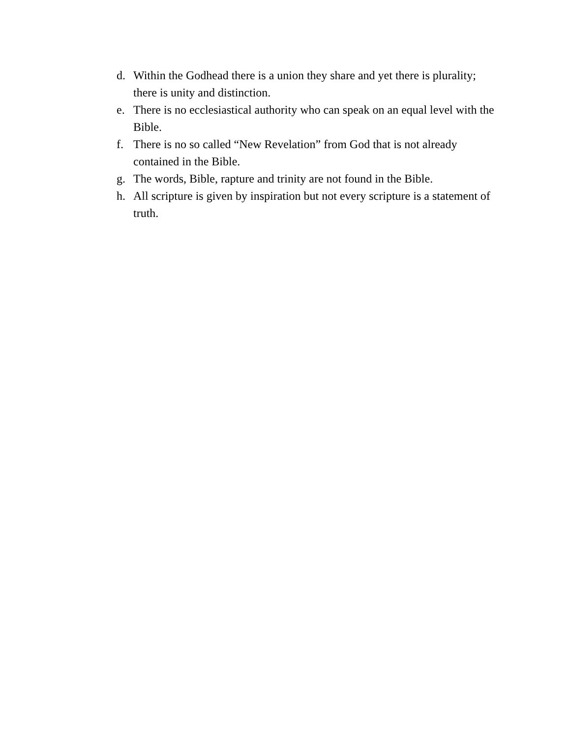d. Within the Godhead there is a union they share and yet there is plurality; there is unity and distinction.
e. There is no ecclesiastical authority who can speak on an equal level with the Bible.
f. There is no so called “New Revelation” from God that is not already contained in the Bible.
g. The words, Bible, rapture and trinity are not found in the Bible.
h. All scripture is given by inspiration but not every scripture is a statement of truth.